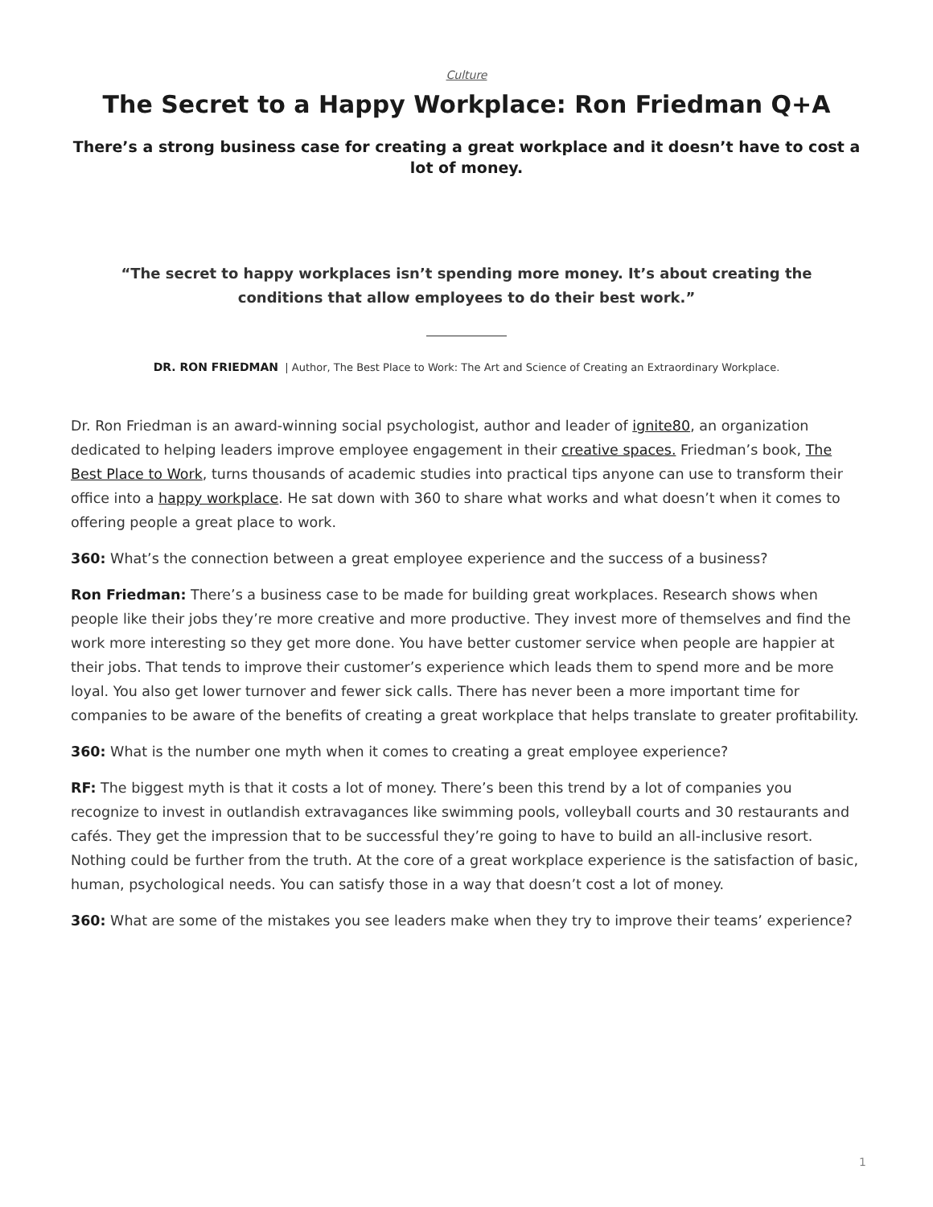Culture
The Secret to a Happy Workplace: Ron Friedman Q+A
There’s a strong business case for creating a great workplace and it doesn’t have to cost a lot of money.
“The secret to happy workplaces isn’t spending more money. It’s about creating the conditions that allow employees to do their best work.”
DR. RON FRIEDMAN | Author, The Best Place to Work: The Art and Science of Creating an Extraordinary Workplace.
Dr. Ron Friedman is an award-winning social psychologist, author and leader of ignite80, an organization dedicated to helping leaders improve employee engagement in their creative spaces. Friedman’s book, The Best Place to Work, turns thousands of academic studies into practical tips anyone can use to transform their office into a happy workplace. He sat down with 360 to share what works and what doesn’t when it comes to offering people a great place to work.
360: What’s the connection between a great employee experience and the success of a business?
Ron Friedman: There’s a business case to be made for building great workplaces. Research shows when people like their jobs they’re more creative and more productive. They invest more of themselves and find the work more interesting so they get more done. You have better customer service when people are happier at their jobs. That tends to improve their customer’s experience which leads them to spend more and be more loyal. You also get lower turnover and fewer sick calls. There has never been a more important time for companies to be aware of the benefits of creating a great workplace that helps translate to greater profitability.
360: What is the number one myth when it comes to creating a great employee experience?
RF: The biggest myth is that it costs a lot of money. There’s been this trend by a lot of companies you recognize to invest in outlandish extravagances like swimming pools, volleyball courts and 30 restaurants and cafés. They get the impression that to be successful they’re going to have to build an all-inclusive resort. Nothing could be further from the truth. At the core of a great workplace experience is the satisfaction of basic, human, psychological needs. You can satisfy those in a way that doesn’t cost a lot of money.
360: What are some of the mistakes you see leaders make when they try to improve their teams’ experience?
1